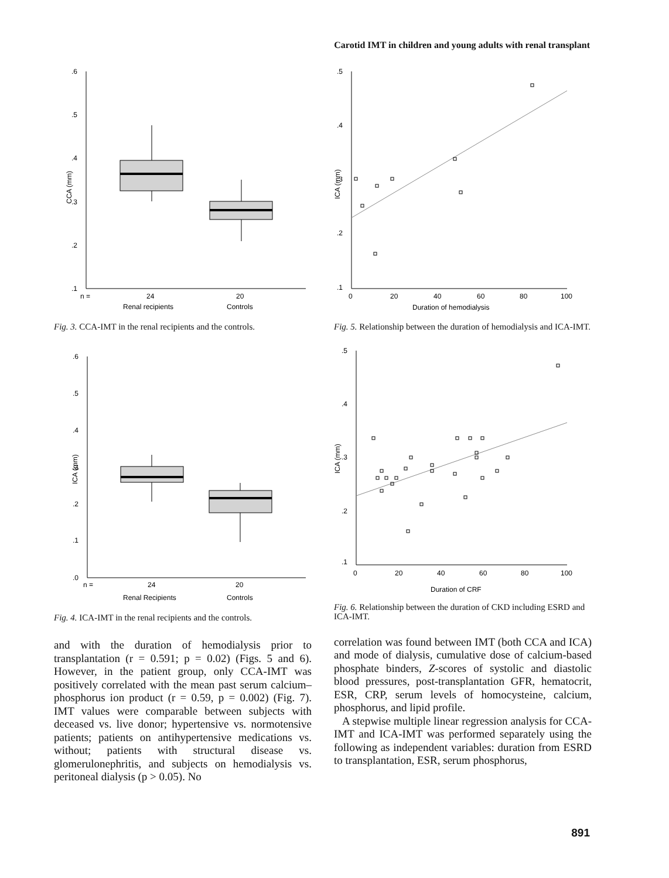Carotid IMT in children and young adults with renal transplant
.6
.5
.4
.3
.2
.1
CCA (mm)
n =
24
20
Renal recipients
Controls
Fig. 3. CCA-IMT in the renal recipients and the controls.
.6
.5
.4
.3
.2
.1
.0
ICA (mm)
n =
24
20
Renal Recipients
Controls
Fig. 4. ICA-IMT in the renal recipients and the controls.
and with the duration of hemodialysis prior to transplantation (r = 0.591; p = 0.02) (Figs. 5 and 6). However, in the patient group, only CCA-IMT was positively correlated with the mean past serum calcium–phosphorus ion product (r = 0.59, p = 0.002) (Fig. 7). IMT values were comparable between subjects with deceased vs. live donor; hypertensive vs. normotensive patients; patients on antihypertensive medications vs. without; patients with structural disease vs. glomerulonephritis, and subjects on hemodialysis vs. peritoneal dialysis (p > 0.05). No
.5
.4
.3
.2
.1
ICA (mm)
0
20
40
60
80
100
Duration of hemodialysis
Fig. 5. Relationship between the duration of hemodialysis and ICA-IMT.
.5
.4
.3
.2
.1
ICA (mm)
0
20
40
60
80
100
Duration of CRF
Fig. 6. Relationship between the duration of CKD including ESRD and ICA-IMT.
correlation was found between IMT (both CCA and ICA) and mode of dialysis, cumulative dose of calcium-based phosphate binders, Z-scores of systolic and diastolic blood pressures, post-transplantation GFR, hematocrit, ESR, CRP, serum levels of homocysteine, calcium, phosphorus, and lipid profile.
A stepwise multiple linear regression analysis for CCA-IMT and ICA-IMT was performed separately using the following as independent variables: duration from ESRD to transplantation, ESR, serum phosphorus,
891